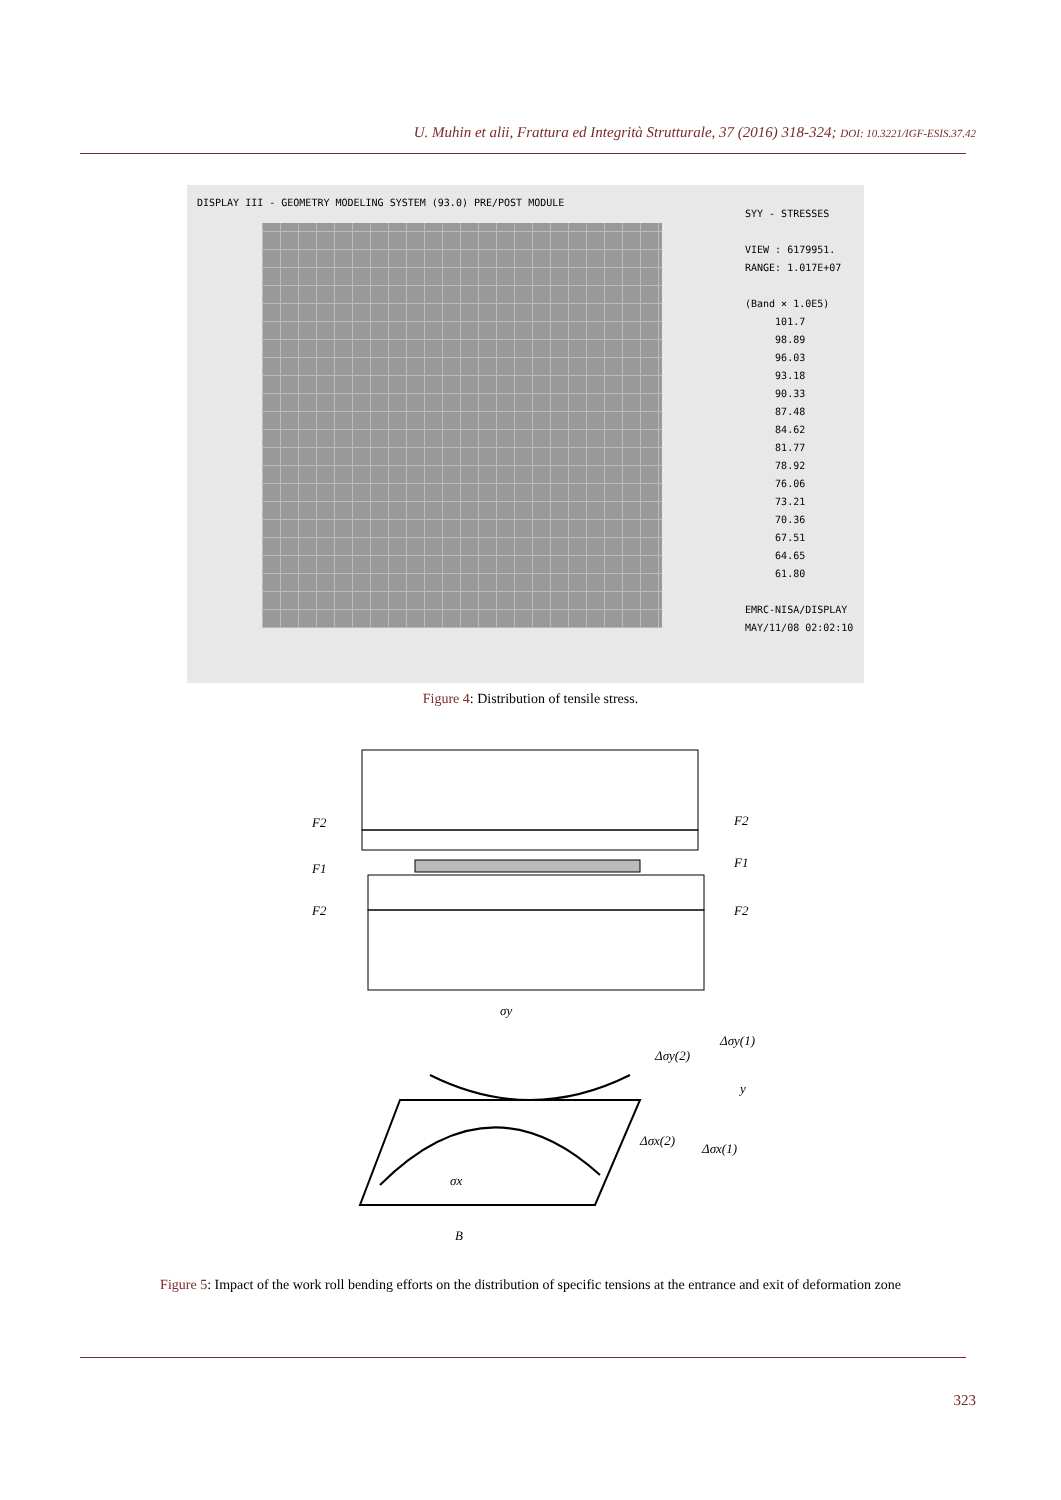U. Muhin et alii, Frattura ed Integrità Strutturale, 37 (2016) 318-324; DOI: 10.3221/IGF-ESIS.37.42
DISPLAY III - GEOMETRY MODELING SYSTEM (93.0) PRE/POST MODULE
SYY - STRESSES VIEW : 6179951. RANGE: 1.017E+07 (Band × 1.0E5) 101.7 98.89 96.03 93.18 90.33 87.48 84.62 81.77 78.92 76.06 73.21 70.36 67.51 64.65 61.80 EMRC-NISA/DISPLAY MAY/11/08 02:02:10
Figure 4: Distribution of tensile stress.
F2
F2
F1
F1
F2
F2
σy
Δσy(1)
Δσy(2)
y
Δσx(2)
Δσx(1)
σx
B
Figure 5: Impact of the work roll bending efforts on the distribution of specific tensions at the entrance and exit of deformation zone
323